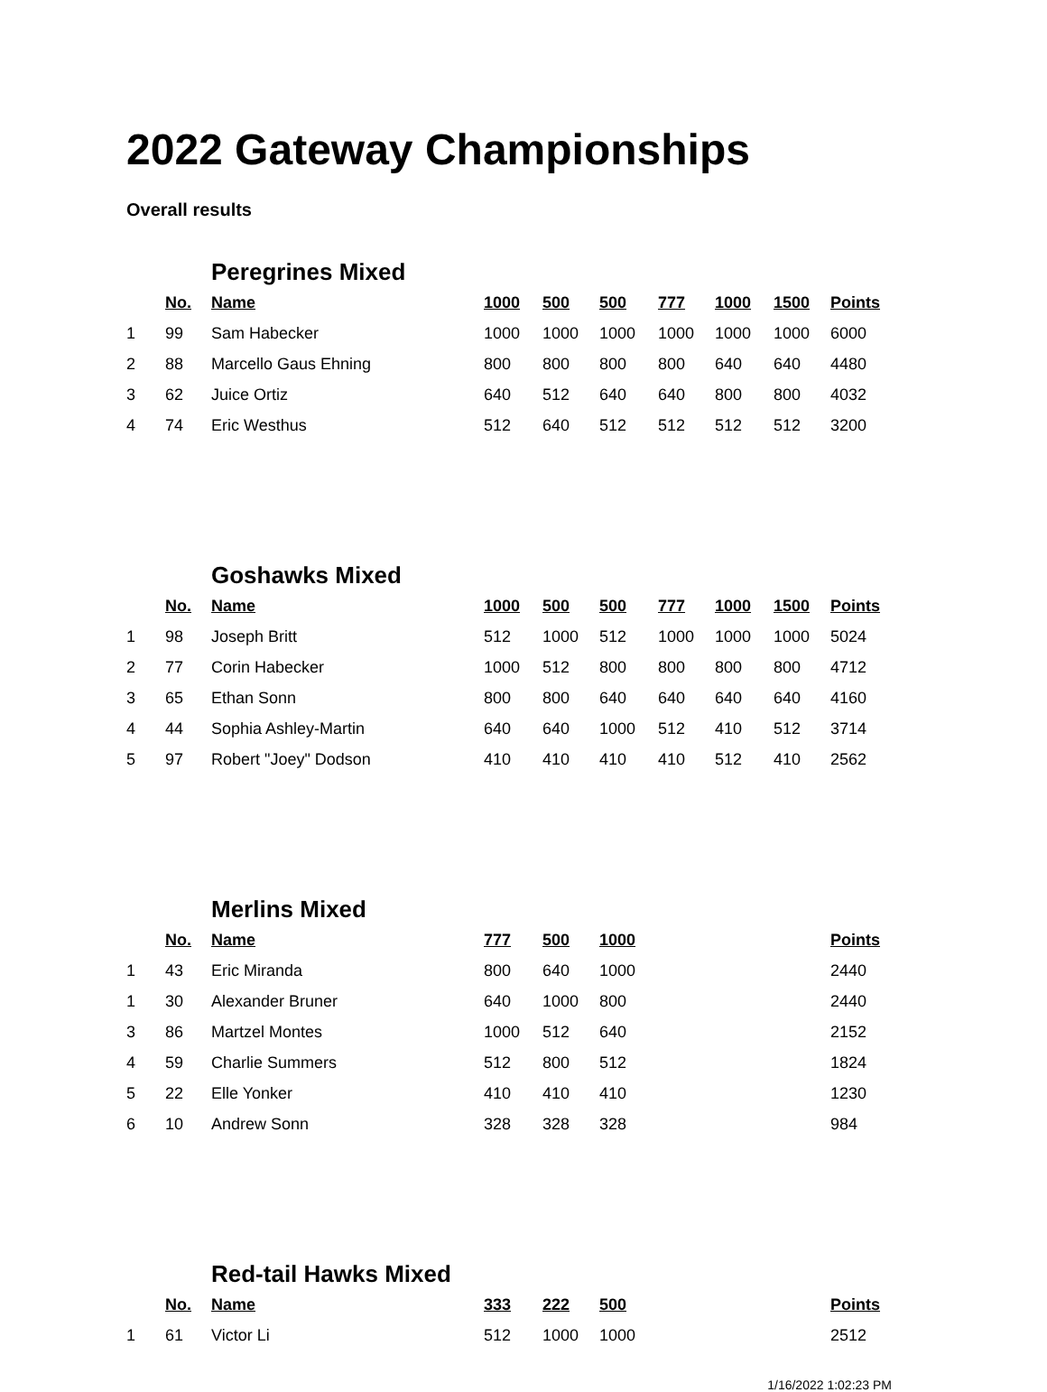2022 Gateway Championships
Overall results
| | | Peregrines Mixed | | | | | | | |
| | No. | Name | 1000 | 500 | 500 | 777 | 1000 | 1500 | Points |
| 1 | 99 | Sam Habecker | 1000 | 1000 | 1000 | 1000 | 1000 | 1000 | 6000 |
| 2 | 88 | Marcello Gaus Ehning | 800 | 800 | 800 | 800 | 640 | 640 | 4480 |
| 3 | 62 | Juice Ortiz | 640 | 512 | 640 | 640 | 800 | 800 | 4032 |
| 4 | 74 | Eric Westhus | 512 | 640 | 512 | 512 | 512 | 512 | 3200 |
| | | Goshawks Mixed | | | | | | | |
| | No. | Name | 1000 | 500 | 500 | 777 | 1000 | 1500 | Points |
| 1 | 98 | Joseph Britt | 512 | 1000 | 512 | 1000 | 1000 | 1000 | 5024 |
| 2 | 77 | Corin Habecker | 1000 | 512 | 800 | 800 | 800 | 800 | 4712 |
| 3 | 65 | Ethan Sonn | 800 | 800 | 640 | 640 | 640 | 640 | 4160 |
| 4 | 44 | Sophia Ashley-Martin | 640 | 640 | 1000 | 512 | 410 | 512 | 3714 |
| 5 | 97 | Robert "Joey" Dodson | 410 | 410 | 410 | 410 | 512 | 410 | 2562 |
| | | Merlins Mixed | | | | | | | |
| | No. | Name | 777 | 500 | 1000 | | | | Points |
| 1 | 43 | Eric Miranda | 800 | 640 | 1000 | | | | 2440 |
| 1 | 30 | Alexander Bruner | 640 | 1000 | 800 | | | | 2440 |
| 3 | 86 | Martzel Montes | 1000 | 512 | 640 | | | | 2152 |
| 4 | 59 | Charlie Summers | 512 | 800 | 512 | | | | 1824 |
| 5 | 22 | Elle Yonker | 410 | 410 | 410 | | | | 1230 |
| 6 | 10 | Andrew Sonn | 328 | 328 | 328 | | | | 984 |
| | | Red-tail Hawks Mixed | | | | | | | |
| | No. | Name | 333 | 222 | 500 | | | | Points |
| 1 | 61 | Victor Li | 512 | 1000 | 1000 | | | | 2512 |
1/16/2022 1:02:23 PM